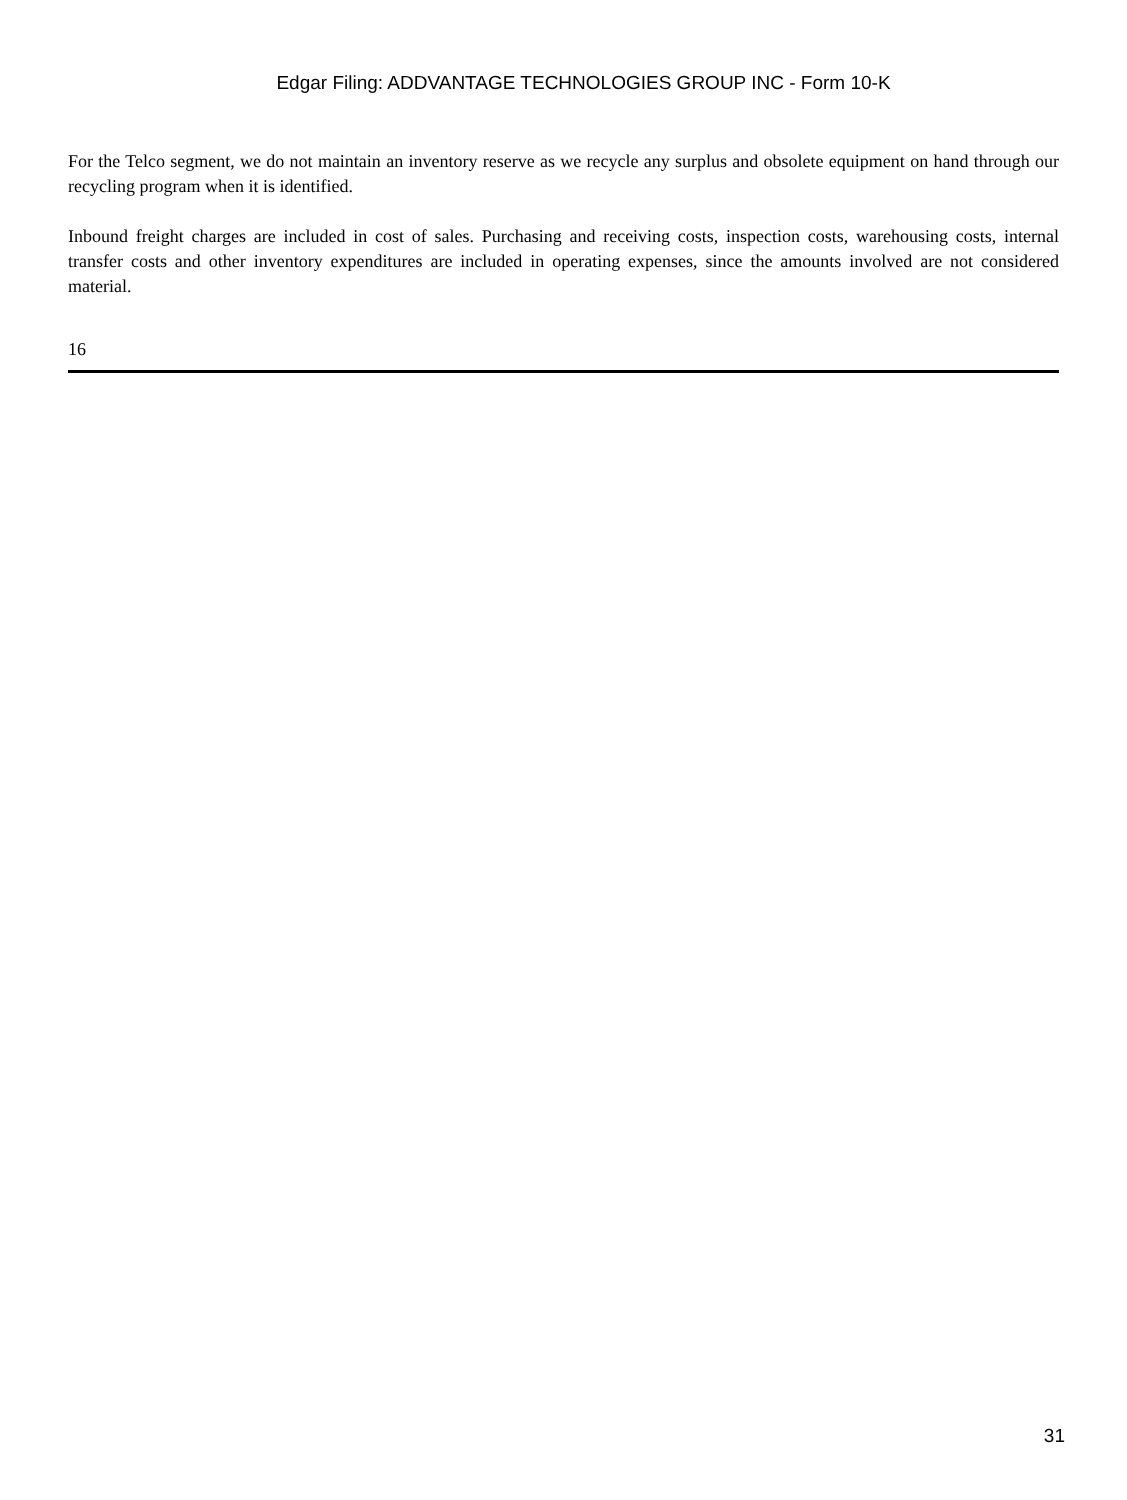Edgar Filing: ADDVANTAGE TECHNOLOGIES GROUP INC - Form 10-K
For the Telco segment, we do not maintain an inventory reserve as we recycle any surplus and obsolete equipment on hand through our recycling program when it is identified.
Inbound freight charges are included in cost of sales. Purchasing and receiving costs, inspection costs, warehousing costs, internal transfer costs and other inventory expenditures are included in operating expenses, since the amounts involved are not considered material.
16
31